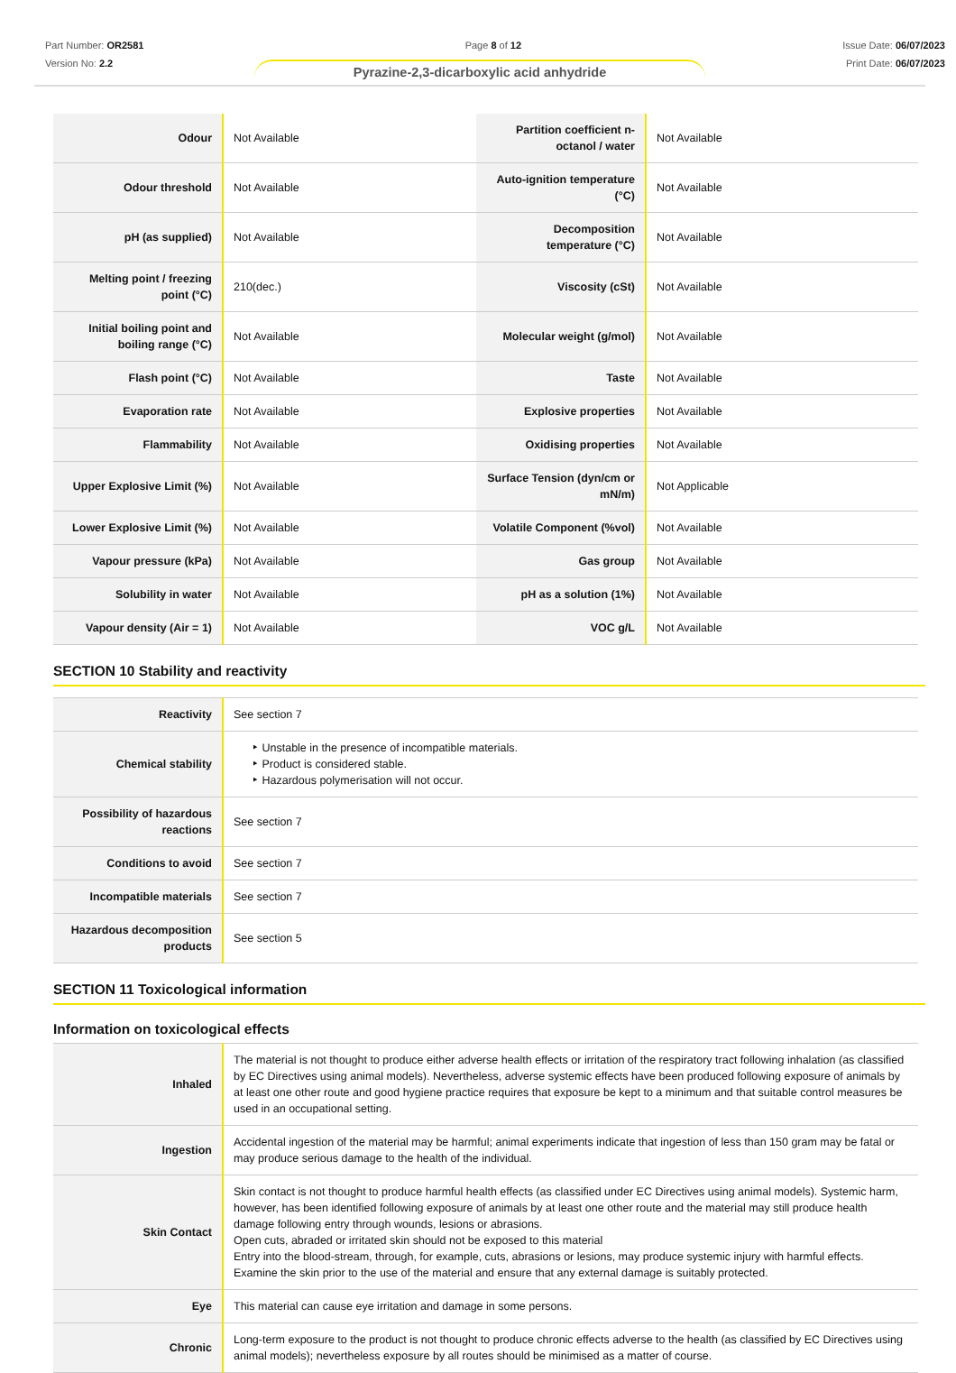Part Number: OR2581
Version No: 2.2
Page 8 of 12 Issue Date: 06/07/2023
Print Date: 06/07/2023
Pyrazine-2,3-dicarboxylic acid anhydride
| Odour | Not Available | Partition coefficient n-octanol / water | Not Available |
| Odour threshold | Not Available | Auto-ignition temperature (°C) | Not Available |
| pH (as supplied) | Not Available | Decomposition temperature (°C) | Not Available |
| Melting point / freezing point (°C) | 210(dec.) | Viscosity (cSt) | Not Available |
| Initial boiling point and boiling range (°C) | Not Available | Molecular weight (g/mol) | Not Available |
| Flash point (°C) | Not Available | Taste | Not Available |
| Evaporation rate | Not Available | Explosive properties | Not Available |
| Flammability | Not Available | Oxidising properties | Not Available |
| Upper Explosive Limit (%) | Not Available | Surface Tension (dyn/cm or mN/m) | Not Applicable |
| Lower Explosive Limit (%) | Not Available | Volatile Component (%vol) | Not Available |
| Vapour pressure (kPa) | Not Available | Gas group | Not Available |
| Solubility in water | Not Available | pH as a solution (1%) | Not Available |
| Vapour density (Air = 1) | Not Available | VOC g/L | Not Available |
SECTION 10 Stability and reactivity
| Reactivity | See section 7 |
| Chemical stability | ‣ Unstable in the presence of incompatible materials. ‣ Product is considered stable. ‣ Hazardous polymerisation will not occur. |
| Possibility of hazardous reactions | See section 7 |
| Conditions to avoid | See section 7 |
| Incompatible materials | See section 7 |
| Hazardous decomposition products | See section 5 |
SECTION 11 Toxicological information
Information on toxicological effects
| Inhaled | The material is not thought to produce either adverse health effects or irritation of the respiratory tract following inhalation (as classified by EC Directives using animal models). Nevertheless, adverse systemic effects have been produced following exposure of animals by at least one other route and good hygiene practice requires that exposure be kept to a minimum and that suitable control measures be used in an occupational setting. |
| Ingestion | Accidental ingestion of the material may be harmful; animal experiments indicate that ingestion of less than 150 gram may be fatal or may produce serious damage to the health of the individual. |
| Skin Contact | Skin contact is not thought to produce harmful health effects (as classified under EC Directives using animal models). Systemic harm, however, has been identified following exposure of animals by at least one other route and the material may still produce health damage following entry through wounds, lesions or abrasions. Open cuts, abraded or irritated skin should not be exposed to this material Entry into the blood-stream, through, for example, cuts, abrasions or lesions, may produce systemic injury with harmful effects. Examine the skin prior to the use of the material and ensure that any external damage is suitably protected. |
| Eye | This material can cause eye irritation and damage in some persons. |
| Chronic | Long-term exposure to the product is not thought to produce chronic effects adverse to the health (as classified by EC Directives using animal models); nevertheless exposure by all routes should be minimised as a matter of course. |